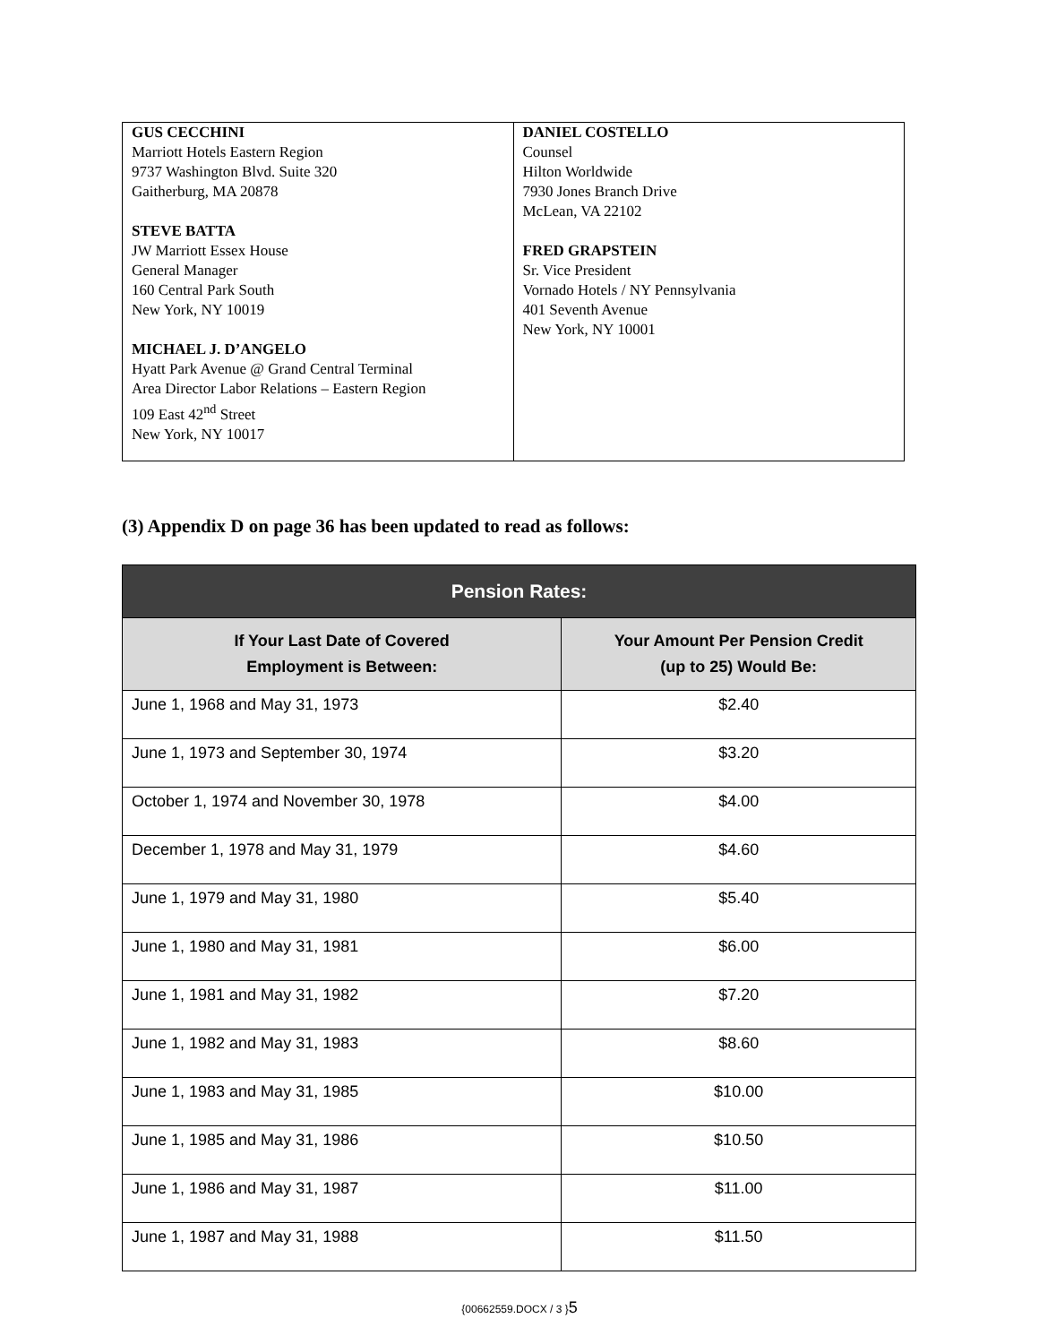| GUS CECCHINI Marriott Hotels Eastern Region 9737 Washington Blvd. Suite 320 Gaitherburg, MA 20878 STEVE BATTA JW Marriott Essex House General Manager 160 Central Park South New York, NY 10019 MICHAEL J. D’ANGELO Hyatt Park Avenue @ Grand Central Terminal Area Director Labor Relations – Eastern Region 109 East 42<sup>nd</sup> Street New York, NY 10017 | DANIEL COSTELLO Counsel Hilton Worldwide 7930 Jones Branch Drive McLean, VA 22102 FRED GRAPSTEIN Sr. Vice President Vornado Hotels / NY Pennsylvania 401 Seventh Avenue New York, NY 10001 |
(3) Appendix D on page 36 has been updated to read as follows:
| Pension Rates: | |
| --- | --- |
| If Your Last Date of Covered Employment is Between: | Your Amount Per Pension Credit (up to 25) Would Be: |
| June 1, 1968 and May 31, 1973 | $2.40 |
| June 1, 1973 and September 30, 1974 | $3.20 |
| October 1, 1974 and November 30, 1978 | $4.00 |
| December 1, 1978 and May 31, 1979 | $4.60 |
| June 1, 1979 and May 31, 1980 | $5.40 |
| June 1, 1980 and May 31, 1981 | $6.00 |
| June 1, 1981 and May 31, 1982 | $7.20 |
| June 1, 1982 and May 31, 1983 | $8.60 |
| June 1, 1983 and May 31, 1985 | $10.00 |
| June 1, 1985 and May 31, 1986 | $10.50 |
| June 1, 1986 and May 31, 1987 | $11.00 |
| June 1, 1987 and May 31, 1988 | $11.50 |
{00662559.DOCX / 3 }5